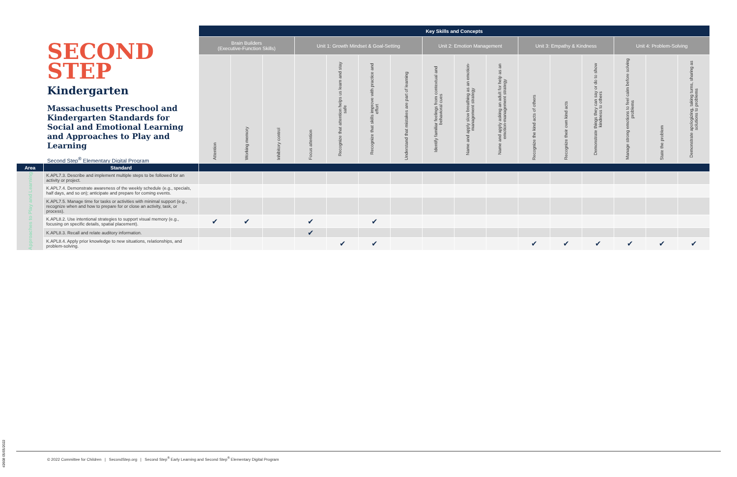SECOND
STEP
Kindergarten
Massachusetts Preschool and Kindergarten Standards for Social and Emotional Learning and Approaches to Play and Learning
Second Step<sup>®</sup> Elementary Digital Program
| | | Key Skills and Concepts | | | | | | | | | | | | | | | |
| | | Brain Builders (Executive-Function Skills) | | | Unit 1: Growth Mindset & Goal-Setting | | | | Unit 2: Emotion Management | | | Unit 3: Empathy & Kindness | | | Unit 4: Problem-Solving | | |
| | | Attention | Working memory | Inhibitory control | Focus attention | Recognize that attention helps us learn and stay safe | Recognize that skills improve with practice and effort | Understand that mistakes are part of learning | Identify familiar feelings from contextual and behavioral cues | Name and apply slow breathing as an emotion-management strategy | Name and apply asking an adult for help as an emotion-management strategy | Recognize the kind acts of others | Recognize their own kind acts | Demonstrate things they can say or do to show kindness to others | Manage strong emotions to feel calm before solving problems | State the problem | Demonstrate apologizing, taking turns, sharing as solutions to problems |
| Area | Standard | | | | | | | | | | | | | | | | |
| Approaches to Play and Learning | K.APL7.3. Describe and implement multiple steps to be followed for an activity or project. | | | | | | | | | | | | | | | | |
| | K.APL7.4. Demonstrate awareness of the weekly schedule (e.g., specials, half days, and so on); anticipate and prepare for coming events. | | | | | | | | | | | | | | | | |
| | K.APL7.5. Manage time for tasks or activities with minimal support (e.g., recognize when and how to prepare for or close an activity, task, or process). | | | | | | | | | | | | | | | | |
| | K.APL8.2. Use intentional strategies to support visual memory (e.g., focusing on specific details, spatial placement). | ✔ | ✔ | | ✔ | | ✔ | | | | | | | | | | |
| | K.APL8.3. Recall and relate auditory information. | | | | ✔ | | | | | | | | | | | | |
| | K.APL8.4. Apply prior knowledge to new situations, relationships, and problem-solving. | | | | | ✔ | ✔ | | | | | ✔ | ✔ | ✔ | ✔ | ✔ | ✔ |
#2608 05/05/2022
© 2022 Committee for Children | SecondStep.org | Second Step<sup>®</sup> Early Learning and Second Step<sup>®</sup> Elementary Digital Program